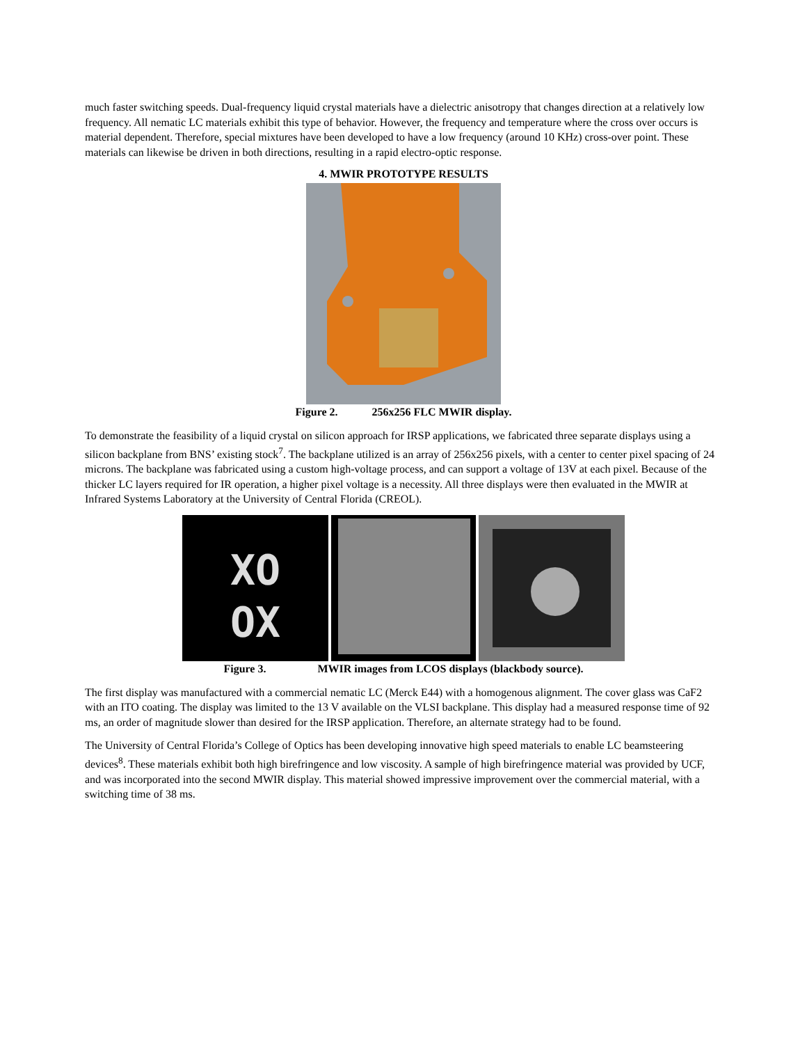much faster switching speeds. Dual-frequency liquid crystal materials have a dielectric anisotropy that changes direction at a relatively low frequency. All nematic LC materials exhibit this type of behavior. However, the frequency and temperature where the cross over occurs is material dependent. Therefore, special mixtures have been developed to have a low frequency (around 10 KHz) cross-over point. These materials can likewise be driven in both directions, resulting in a rapid electro-optic response.
4. MWIR PROTOTYPE RESULTS
Figure 2. 256x256 FLC MWIR display.
To demonstrate the feasibility of a liquid crystal on silicon approach for IRSP applications, we fabricated three separate displays using a silicon backplane from BNS’ existing stock<sup>7</sup>. The backplane utilized is an array of 256x256 pixels, with a center to center pixel spacing of 24 microns. The backplane was fabricated using a custom high-voltage process, and can support a voltage of 13V at each pixel. Because of the thicker LC layers required for IR operation, a higher pixel voltage is a necessity. All three displays were then evaluated in the MWIR at Infrared Systems Laboratory at the University of Central Florida (CREOL).
XO
OX
Figure 3. MWIR images from LCOS displays (blackbody source).
The first display was manufactured with a commercial nematic LC (Merck E44) with a homogenous alignment. The cover glass was CaF2 with an ITO coating. The display was limited to the 13 V available on the VLSI backplane. This display had a measured response time of 92 ms, an order of magnitude slower than desired for the IRSP application. Therefore, an alternate strategy had to be found.
The University of Central Florida’s College of Optics has been developing innovative high speed materials to enable LC beamsteering devices<sup>8</sup>. These materials exhibit both high birefringence and low viscosity. A sample of high birefringence material was provided by UCF, and was incorporated into the second MWIR display. This material showed impressive improvement over the commercial material, with a switching time of 38 ms.